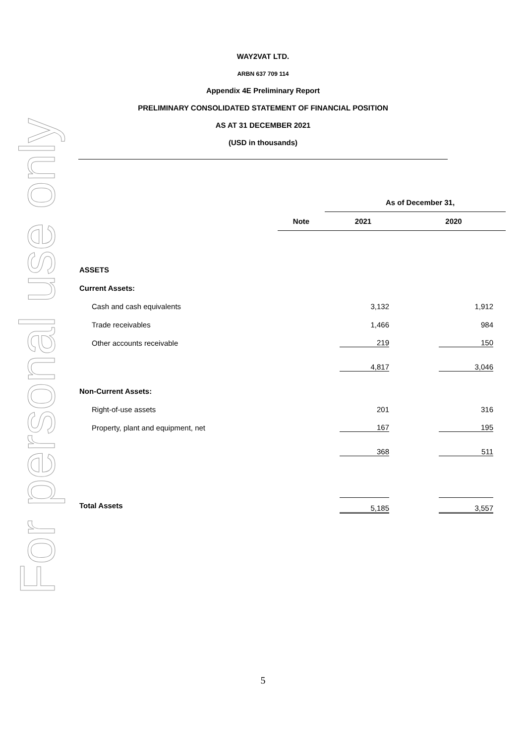For personal use only
WAY2VAT LTD.
ARBN 637 709 114
Appendix 4E Preliminary Report
PRELIMINARY CONSOLIDATED STATEMENT OF FINANCIAL POSITION
AS AT 31 DECEMBER 2021
(USD in thousands)
| | | As of December 31, | |
| --- | --- | --- | --- |
| | Note | 2021 | 2020 |
| ASSETS | | | |
| Current Assets: | | | |
| Cash and cash equivalents | | 3,132 | 1,912 |
| Trade receivables | | 1,466 | 984 |
| Other accounts receivable | | 219 | 150 |
| | | 4,817 | 3,046 |
| Non-Current Assets: | | | |
| Right-of-use assets | | 201 | 316 |
| Property, plant and equipment, net | | 167 | 195 |
| | | 368 | 511 |
| Total Assets | | 5,185 | 3,557 |
5